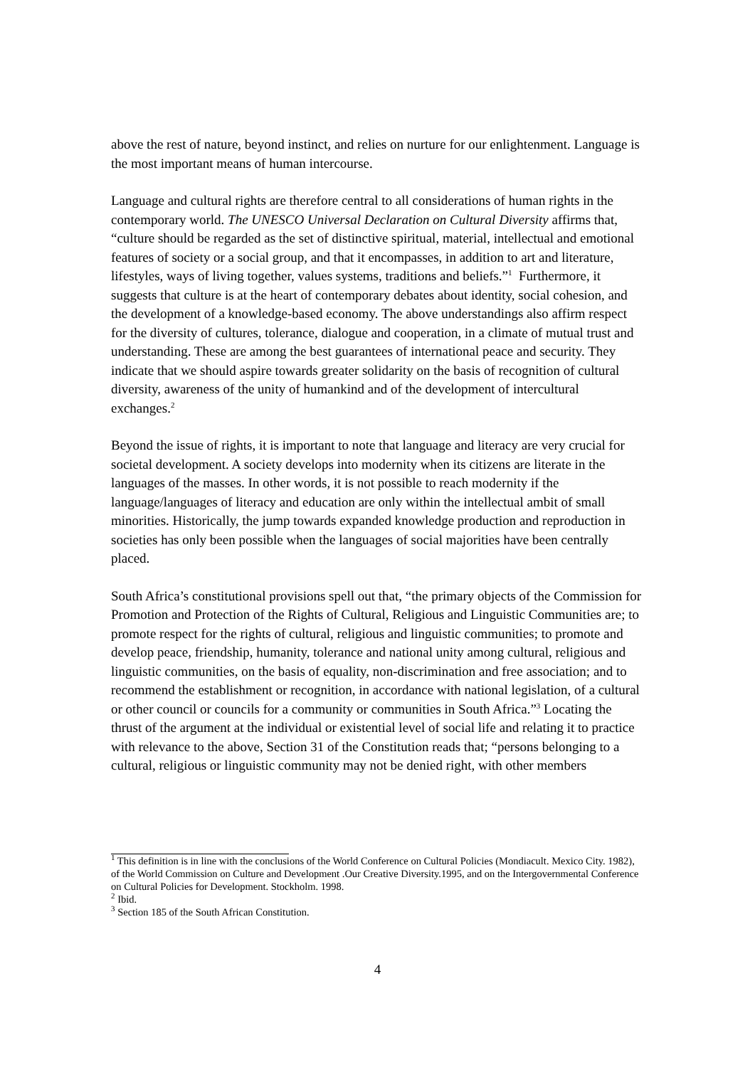above the rest of nature, beyond instinct, and relies on nurture for our enlightenment. Language is the most important means of human intercourse.
Language and cultural rights are therefore central to all considerations of human rights in the contemporary world. The UNESCO Universal Declaration on Cultural Diversity affirms that, “culture should be regarded as the set of distinctive spiritual, material, intellectual and emotional features of society or a social group, and that it encompasses, in addition to art and literature, lifestyles, ways of living together, values systems, traditions and beliefs.”<sup>1</sup> Furthermore, it suggests that culture is at the heart of contemporary debates about identity, social cohesion, and the development of a knowledge-based economy. The above understandings also affirm respect for the diversity of cultures, tolerance, dialogue and cooperation, in a climate of mutual trust and understanding. These are among the best guarantees of international peace and security. They indicate that we should aspire towards greater solidarity on the basis of recognition of cultural diversity, awareness of the unity of humankind and of the development of intercultural exchanges.<sup>2</sup>
Beyond the issue of rights, it is important to note that language and literacy are very crucial for societal development. A society develops into modernity when its citizens are literate in the languages of the masses. In other words, it is not possible to reach modernity if the language/languages of literacy and education are only within the intellectual ambit of small minorities. Historically, the jump towards expanded knowledge production and reproduction in societies has only been possible when the languages of social majorities have been centrally placed.
South Africa’s constitutional provisions spell out that, “the primary objects of the Commission for Promotion and Protection of the Rights of Cultural, Religious and Linguistic Communities are; to promote respect for the rights of cultural, religious and linguistic communities; to promote and develop peace, friendship, humanity, tolerance and national unity among cultural, religious and linguistic communities, on the basis of equality, non-discrimination and free association; and to recommend the establishment or recognition, in accordance with national legislation, of a cultural or other council or councils for a community or communities in South Africa.”<sup>3</sup> Locating the thrust of the argument at the individual or existential level of social life and relating it to practice with relevance to the above, Section 31 of the Constitution reads that; “persons belonging to a cultural, religious or linguistic community may not be denied right, with other members
<sup>1</sup> This definition is in line with the conclusions of the World Conference on Cultural Policies (Mondiacult. Mexico City. 1982), of the World Commission on Culture and Development .Our Creative Diversity.1995, and on the Intergovernmental Conference on Cultural Policies for Development. Stockholm. 1998.
<sup>2</sup> Ibid.
<sup>3</sup> Section 185 of the South African Constitution.
4